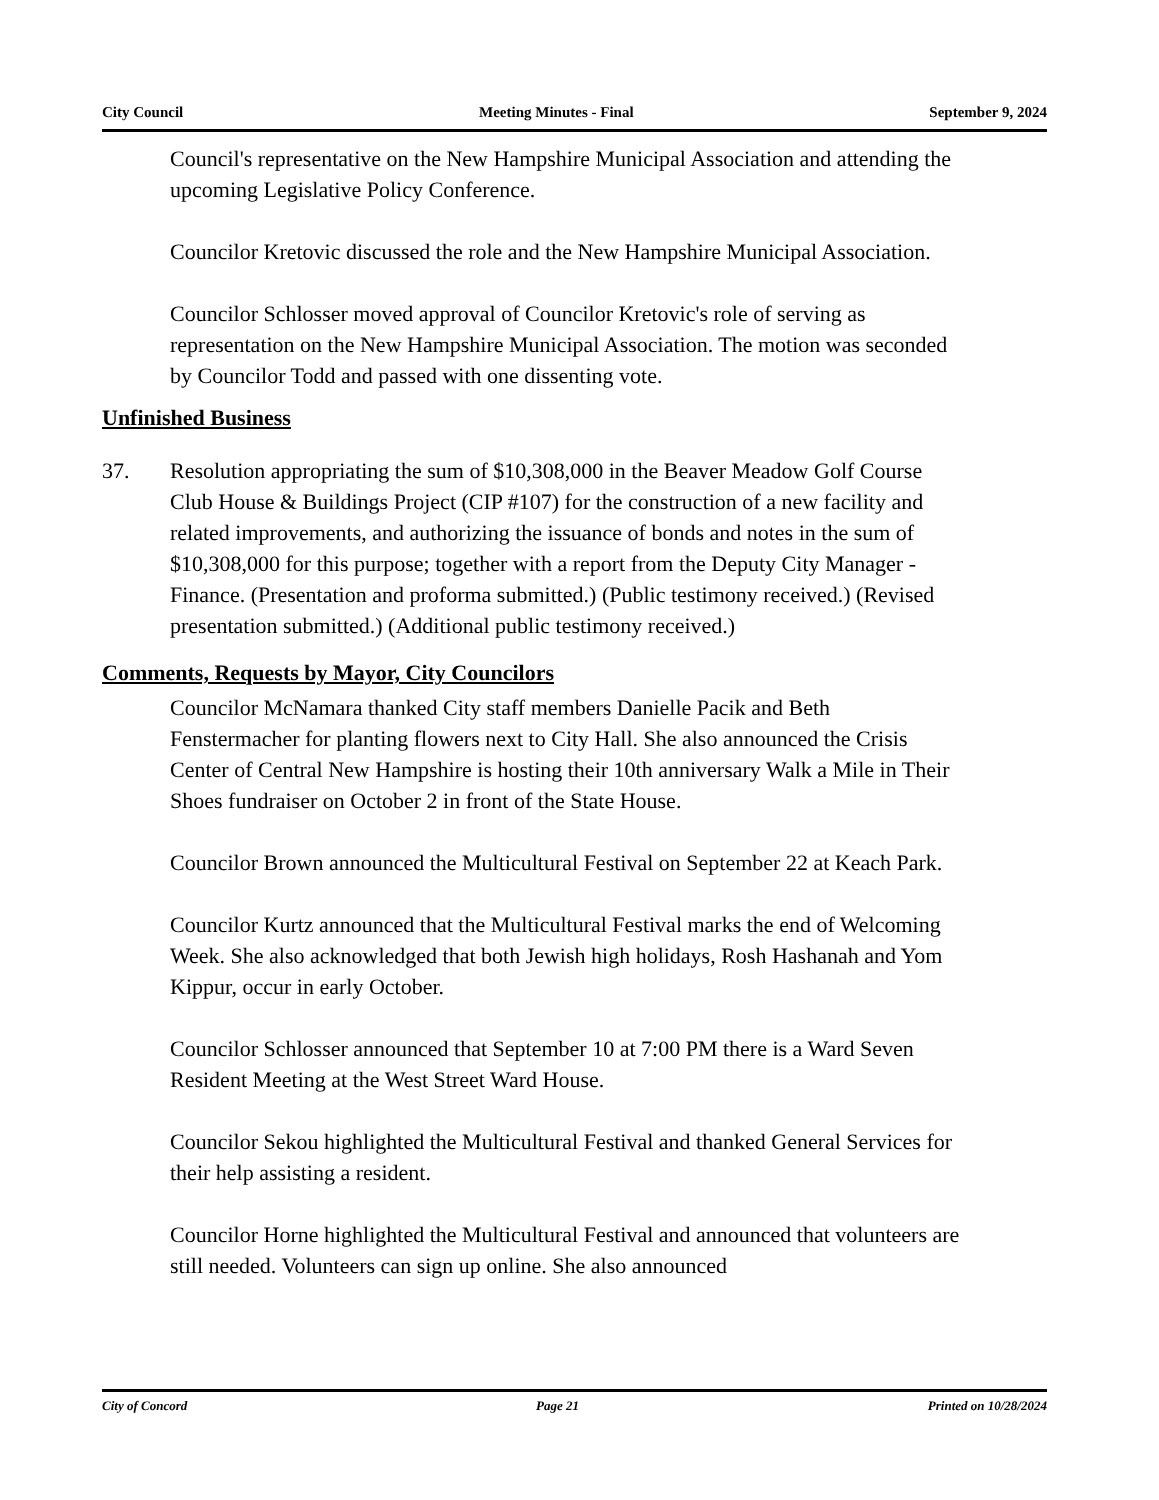City Council Meeting Minutes - Final September 9, 2024
Council's representative on the New Hampshire Municipal Association and attending the upcoming Legislative Policy Conference.
Councilor Kretovic discussed the role and the New Hampshire Municipal Association.
Councilor Schlosser moved approval of Councilor Kretovic's role of serving as representation on the New Hampshire Municipal Association. The motion was seconded by Councilor Todd and passed with one dissenting vote.
Unfinished Business
37. Resolution appropriating the sum of $10,308,000 in the Beaver Meadow Golf Course Club House & Buildings Project (CIP #107) for the construction of a new facility and related improvements, and authorizing the issuance of bonds and notes in the sum of $10,308,000 for this purpose; together with a report from the Deputy City Manager - Finance. (Presentation and proforma submitted.) (Public testimony received.) (Revised presentation submitted.) (Additional public testimony received.)
Comments, Requests by Mayor, City Councilors
Councilor McNamara thanked City staff members Danielle Pacik and Beth Fenstermacher for planting flowers next to City Hall. She also announced the Crisis Center of Central New Hampshire is hosting their 10th anniversary Walk a Mile in Their Shoes fundraiser on October 2 in front of the State House.
Councilor Brown announced the Multicultural Festival on September 22 at Keach Park.
Councilor Kurtz announced that the Multicultural Festival marks the end of Welcoming Week. She also acknowledged that both Jewish high holidays, Rosh Hashanah and Yom Kippur, occur in early October.
Councilor Schlosser announced that September 10 at 7:00 PM there is a Ward Seven Resident Meeting at the West Street Ward House.
Councilor Sekou highlighted the Multicultural Festival and thanked General Services for their help assisting a resident.
Councilor Horne highlighted the Multicultural Festival and announced that volunteers are still needed. Volunteers can sign up online. She also announced
City of Concord Page 21 Printed on 10/28/2024